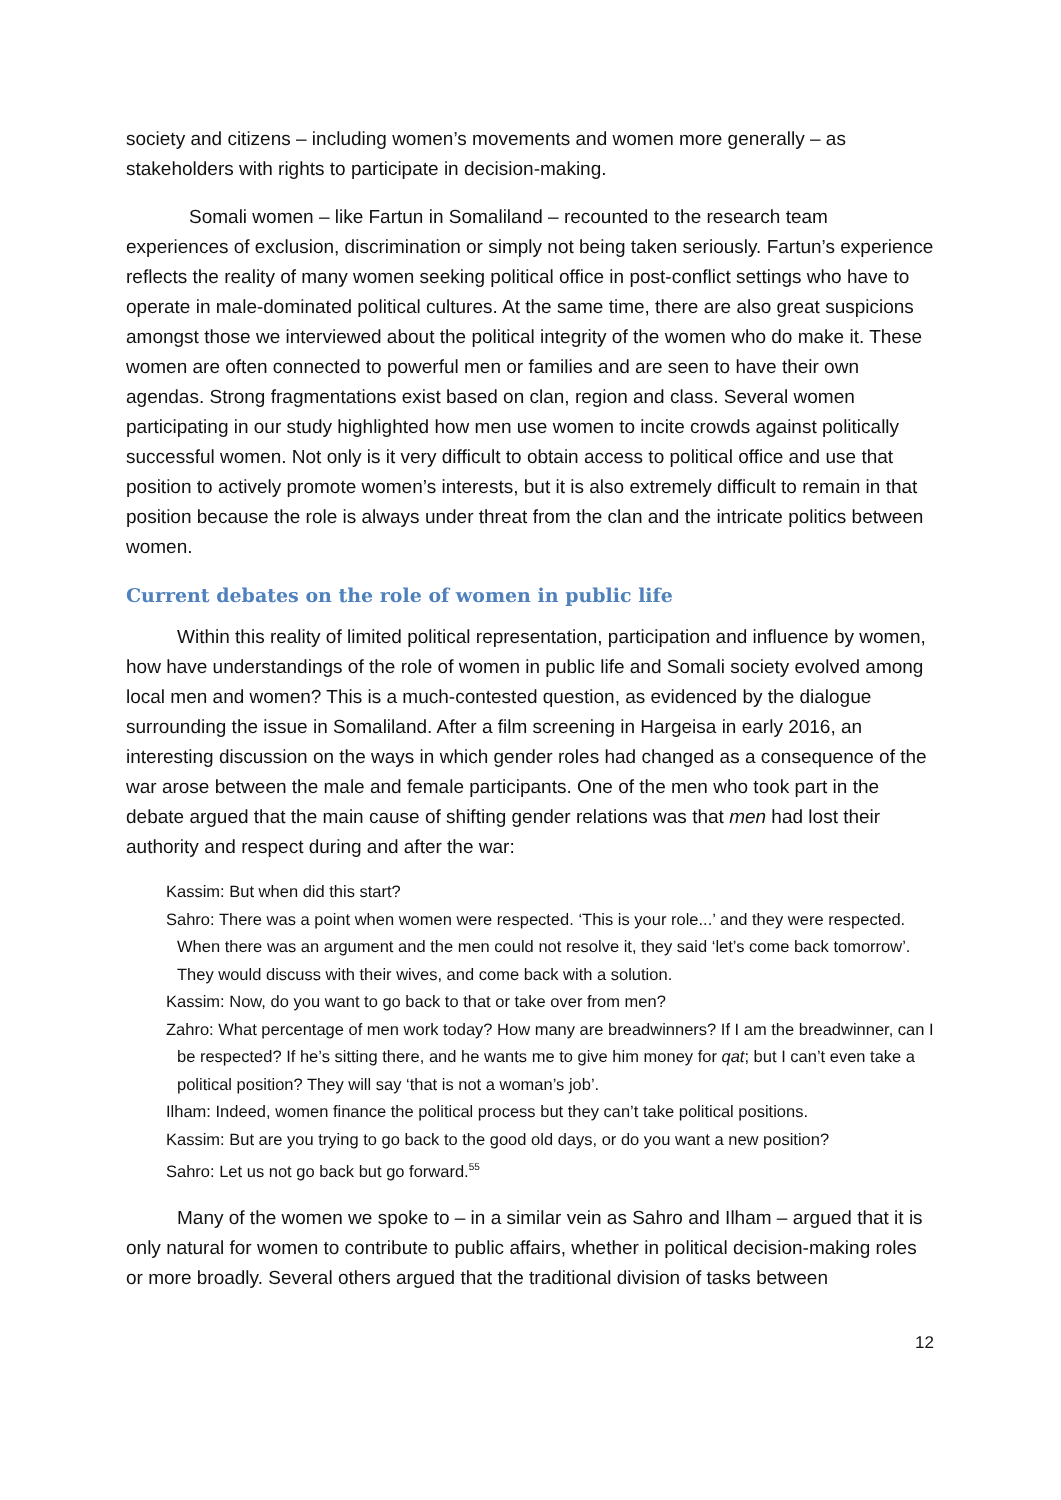society and citizens – including women’s movements and women more generally – as stakeholders with rights to participate in decision-making.
Somali women – like Fartun in Somaliland – recounted to the research team experiences of exclusion, discrimination or simply not being taken seriously. Fartun’s experience reflects the reality of many women seeking political office in post-conflict settings who have to operate in male-dominated political cultures. At the same time, there are also great suspicions amongst those we interviewed about the political integrity of the women who do make it. These women are often connected to powerful men or families and are seen to have their own agendas. Strong fragmentations exist based on clan, region and class. Several women participating in our study highlighted how men use women to incite crowds against politically successful women. Not only is it very difficult to obtain access to political office and use that position to actively promote women’s interests, but it is also extremely difficult to remain in that position because the role is always under threat from the clan and the intricate politics between women.
Current debates on the role of women in public life
Within this reality of limited political representation, participation and influence by women, how have understandings of the role of women in public life and Somali society evolved among local men and women? This is a much-contested question, as evidenced by the dialogue surrounding the issue in Somaliland. After a film screening in Hargeisa in early 2016, an interesting discussion on the ways in which gender roles had changed as a consequence of the war arose between the male and female participants. One of the men who took part in the debate argued that the main cause of shifting gender relations was that men had lost their authority and respect during and after the war:
Kassim: But when did this start?
Sahro: There was a point when women were respected. ‘This is your role...’ and they were respected. When there was an argument and the men could not resolve it, they said ‘let’s come back tomorrow’. They would discuss with their wives, and come back with a solution.
Kassim: Now, do you want to go back to that or take over from men?
Zahro: What percentage of men work today? How many are breadwinners? If I am the breadwinner, can I be respected? If he’s sitting there, and he wants me to give him money for qat; but I can’t even take a political position? They will say ‘that is not a woman’s job’.
Ilham: Indeed, women finance the political process but they can’t take political positions.
Kassim: But are you trying to go back to the good old days, or do you want a new position?
Sahro: Let us not go back but go forward.<sup>55</sup>
Many of the women we spoke to – in a similar vein as Sahro and Ilham – argued that it is only natural for women to contribute to public affairs, whether in political decision-making roles or more broadly. Several others argued that the traditional division of tasks between
12